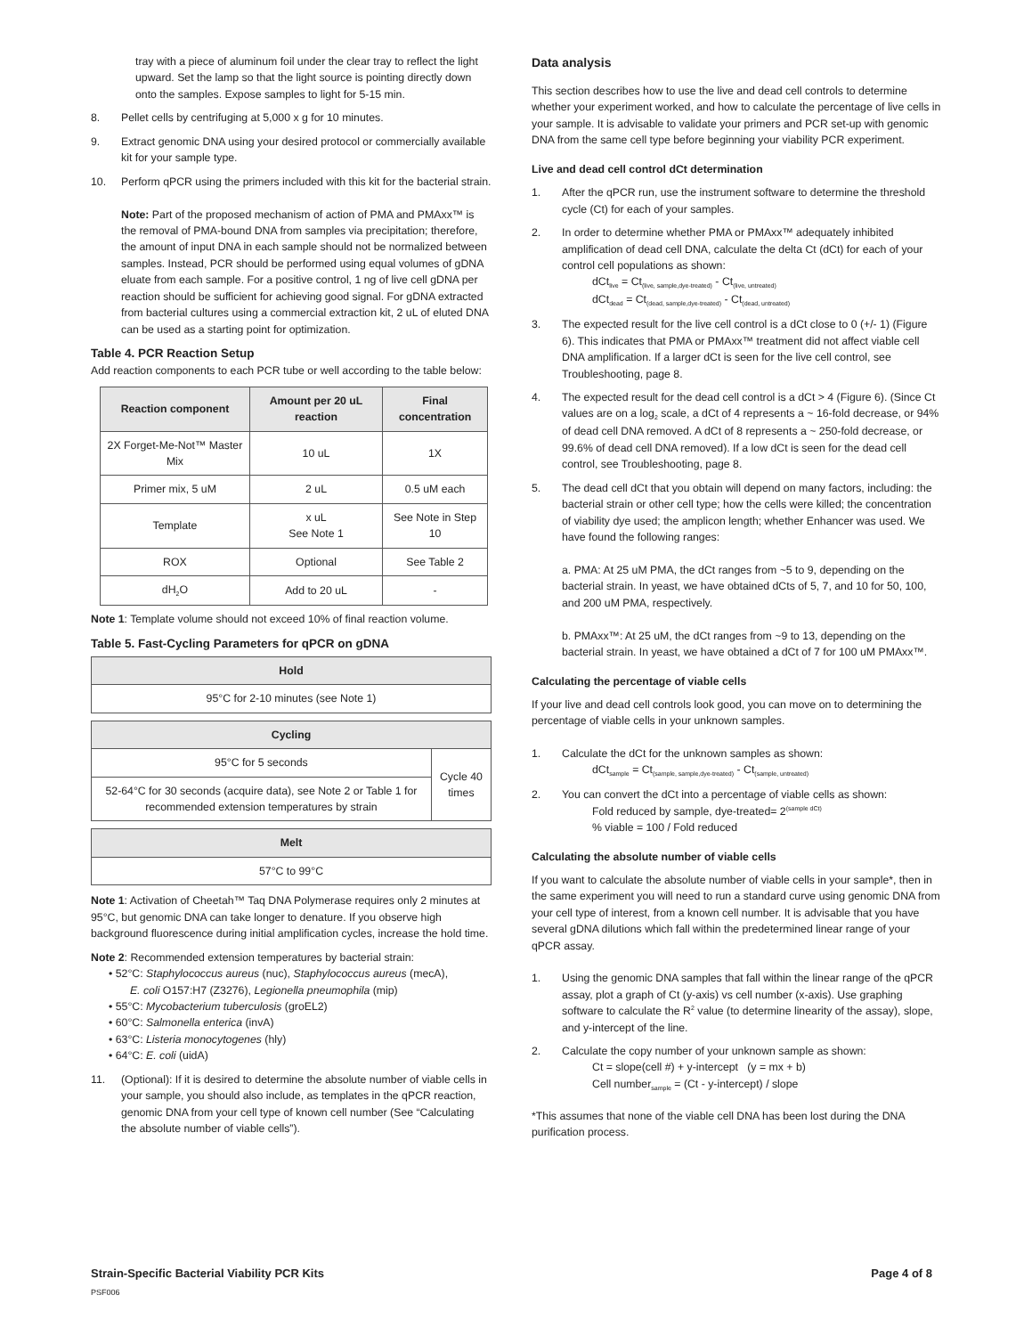tray with a piece of aluminum foil under the clear tray to reflect the light upward. Set the lamp so that the light source is pointing directly down onto the samples. Expose samples to light for 5-15 min.
8. Pellet cells by centrifuging at 5,000 x g for 10 minutes.
9. Extract genomic DNA using your desired protocol or commercially available kit for your sample type.
10. Perform qPCR using the primers included with this kit for the bacterial strain.
Note: Part of the proposed mechanism of action of PMA and PMAxx™ is the removal of PMA-bound DNA from samples via precipitation; therefore, the amount of input DNA in each sample should not be normalized between samples. Instead, PCR should be performed using equal volumes of gDNA eluate from each sample. For a positive control, 1 ng of live cell gDNA per reaction should be sufficient for achieving good signal. For gDNA extracted from bacterial cultures using a commercial extraction kit, 2 uL of eluted DNA can be used as a starting point for optimization.
Table 4. PCR Reaction Setup
Add reaction components to each PCR tube or well according to the table below:
| Reaction component | Amount per 20 uL reaction | Final concentration |
| --- | --- | --- |
| 2X Forget-Me-Not™ Master Mix | 10 uL | 1X |
| Primer mix, 5 uM | 2 uL | 0.5 uM each |
| Template | x uL See Note 1 | See Note in Step 10 |
| ROX | Optional | See Table 2 |
| dH<sub>2</sub>O | Add to 20 uL | - |
Note 1: Template volume should not exceed 10% of final reaction volume.
Table 5. Fast-Cycling Parameters for qPCR on gDNA
| Hold |
| --- |
| 95°C for 2-10 minutes (see Note 1) |
| Cycling | |
| --- | --- |
| 95°C for 5 seconds | Cycle 40 times |
| 52-64°C for 30 seconds (acquire data), see Note 2 or Table 1 for recommended extension temperatures by strain | |
| Melt |
| --- |
| 57°C to 99°C |
Note 1: Activation of Cheetah™ Taq DNA Polymerase requires only 2 minutes at 95°C, but genomic DNA can take longer to denature. If you observe high background fluorescence during initial amplification cycles, increase the hold time.
Note 2: Recommended extension temperatures by bacterial strain:
• 52°C: Staphylococcus aureus (nuc), Staphylococcus aureus (mecA),
E. coli O157:H7 (Z3276), Legionella pneumophila (mip)
• 55°C: Mycobacterium tuberculosis (groEL2)
• 60°C: Salmonella enterica (invA)
• 63°C: Listeria monocytogenes (hly)
• 64°C: E. coli (uidA)
11. (Optional): If it is desired to determine the absolute number of viable cells in your sample, you should also include, as templates in the qPCR reaction, genomic DNA from your cell type of known cell number (See “Calculating the absolute number of viable cells”).
Data analysis
This section describes how to use the live and dead cell controls to determine whether your experiment worked, and how to calculate the percentage of live cells in your sample. It is advisable to validate your primers and PCR set-up with genomic DNA from the same cell type before beginning your viability PCR experiment.
Live and dead cell control dCt determination
1. After the qPCR run, use the instrument software to determine the threshold cycle (Ct) for each of your samples.
2. In order to determine whether PMA or PMAxx™ adequately inhibited amplification of dead cell DNA, calculate the delta Ct (dCt) for each of your control cell populations as shown:
dCt<sub>live</sub> = Ct<sub>(live, sample,dye-treated)</sub> - Ct<sub>(live, untreated)</sub>
dCt<sub>dead</sub> = Ct<sub>(dead, sample,dye-treated)</sub> - Ct<sub>(dead, untreated)</sub>
3. The expected result for the live cell control is a dCt close to 0 (+/- 1) (Figure 6). This indicates that PMA or PMAxx™ treatment did not affect viable cell DNA amplification. If a larger dCt is seen for the live cell control, see Troubleshooting, page 8.
4. The expected result for the dead cell control is a dCt > 4 (Figure 6). (Since Ct values are on a log<sub>2</sub> scale, a dCt of 4 represents a ~ 16-fold decrease, or 94% of dead cell DNA removed. A dCt of 8 represents a ~ 250-fold decrease, or 99.6% of dead cell DNA removed). If a low dCt is seen for the dead cell control, see Troubleshooting, page 8.
5. The dead cell dCt that you obtain will depend on many factors, including: the bacterial strain or other cell type; how the cells were killed; the concentration of viability dye used; the amplicon length; whether Enhancer was used. We have found the following ranges:
a. PMA: At 25 uM PMA, the dCt ranges from ~5 to 9, depending on the bacterial strain. In yeast, we have obtained dCts of 5, 7, and 10 for 50, 100, and 200 uM PMA, respectively.
b. PMAxx™: At 25 uM, the dCt ranges from ~9 to 13, depending on the bacterial strain. In yeast, we have obtained a dCt of 7 for 100 uM PMAxx™.
Calculating the percentage of viable cells
If your live and dead cell controls look good, you can move on to determining the percentage of viable cells in your unknown samples.
1. Calculate the dCt for the unknown samples as shown:
dCt<sub>sample</sub> = Ct<sub>(sample, sample,dye-treated)</sub> - Ct<sub>(sample, untreated)</sub>
2. You can convert the dCt into a percentage of viable cells as shown:
Fold reduced by sample, dye-treated= 2<sup>(sample dCt)</sup>
% viable = 100 / Fold reduced
Calculating the absolute number of viable cells
If you want to calculate the absolute number of viable cells in your sample*, then in the same experiment you will need to run a standard curve using genomic DNA from your cell type of interest, from a known cell number. It is advisable that you have several gDNA dilutions which fall within the predetermined linear range of your qPCR assay.
1. Using the genomic DNA samples that fall within the linear range of the qPCR assay, plot a graph of Ct (y-axis) vs cell number (x-axis). Use graphing software to calculate the R<sup>2</sup> value (to determine linearity of the assay), slope, and y-intercept of the line.
2. Calculate the copy number of your unknown sample as shown:
Ct = slope(cell #) + y-intercept (y = mx + b)
Cell number<sub>sample</sub> = (Ct - y-intercept) / slope
*This assumes that none of the viable cell DNA has been lost during the DNA purification process.
Strain-Specific Bacterial Viability PCR Kits
PSF006
Page 4 of 8